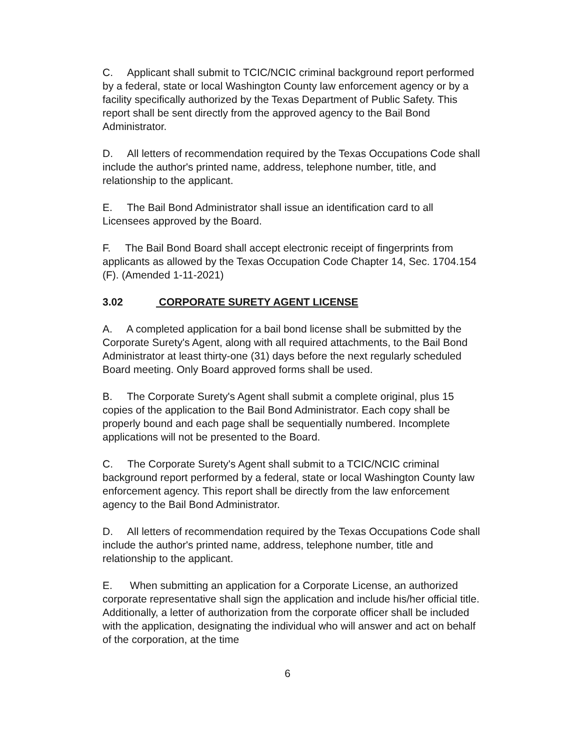C. Applicant shall submit to TCIC/NCIC criminal background report performed by a federal, state or local Washington County law enforcement agency or by a facility specifically authorized by the Texas Department of Public Safety. This report shall be sent directly from the approved agency to the Bail Bond Administrator.
D. All letters of recommendation required by the Texas Occupations Code shall include the author's printed name, address, telephone number, title, and relationship to the applicant.
E. The Bail Bond Administrator shall issue an identification card to all Licensees approved by the Board.
F. The Bail Bond Board shall accept electronic receipt of fingerprints from applicants as allowed by the Texas Occupation Code Chapter 14, Sec. 1704.154 (F). (Amended 1-11-2021)
3.02 CORPORATE SURETY AGENT LICENSE
A. A completed application for a bail bond license shall be submitted by the Corporate Surety's Agent, along with all required attachments, to the Bail Bond Administrator at least thirty-one (31) days before the next regularly scheduled Board meeting. Only Board approved forms shall be used.
B. The Corporate Surety's Agent shall submit a complete original, plus 15 copies of the application to the Bail Bond Administrator. Each copy shall be properly bound and each page shall be sequentially numbered. Incomplete applications will not be presented to the Board.
C. The Corporate Surety's Agent shall submit to a TCIC/NCIC criminal background report performed by a federal, state or local Washington County law enforcement agency. This report shall be directly from the law enforcement agency to the Bail Bond Administrator.
D. All letters of recommendation required by the Texas Occupations Code shall include the author's printed name, address, telephone number, title and relationship to the applicant.
E. When submitting an application for a Corporate License, an authorized corporate representative shall sign the application and include his/her official title. Additionally, a letter of authorization from the corporate officer shall be included with the application, designating the individual who will answer and act on behalf of the corporation, at the time
6